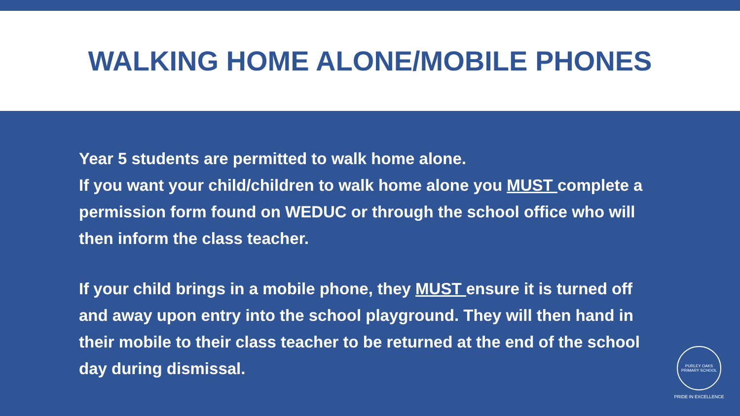WALKING HOME ALONE/MOBILE PHONES
Year 5 students are permitted to walk home alone.
If you want your child/children to walk home alone you MUST complete a permission form found on WEDUC or through the school office who will then inform the class teacher.
If your child brings in a mobile phone, they MUST ensure it is turned off and away upon entry into the school playground. They will then hand in their mobile to their class teacher to be returned at the end of the school day during dismissal.
PURLEY OAKS PRIMARY SCHOOL
PRIDE IN EXCELLENCE